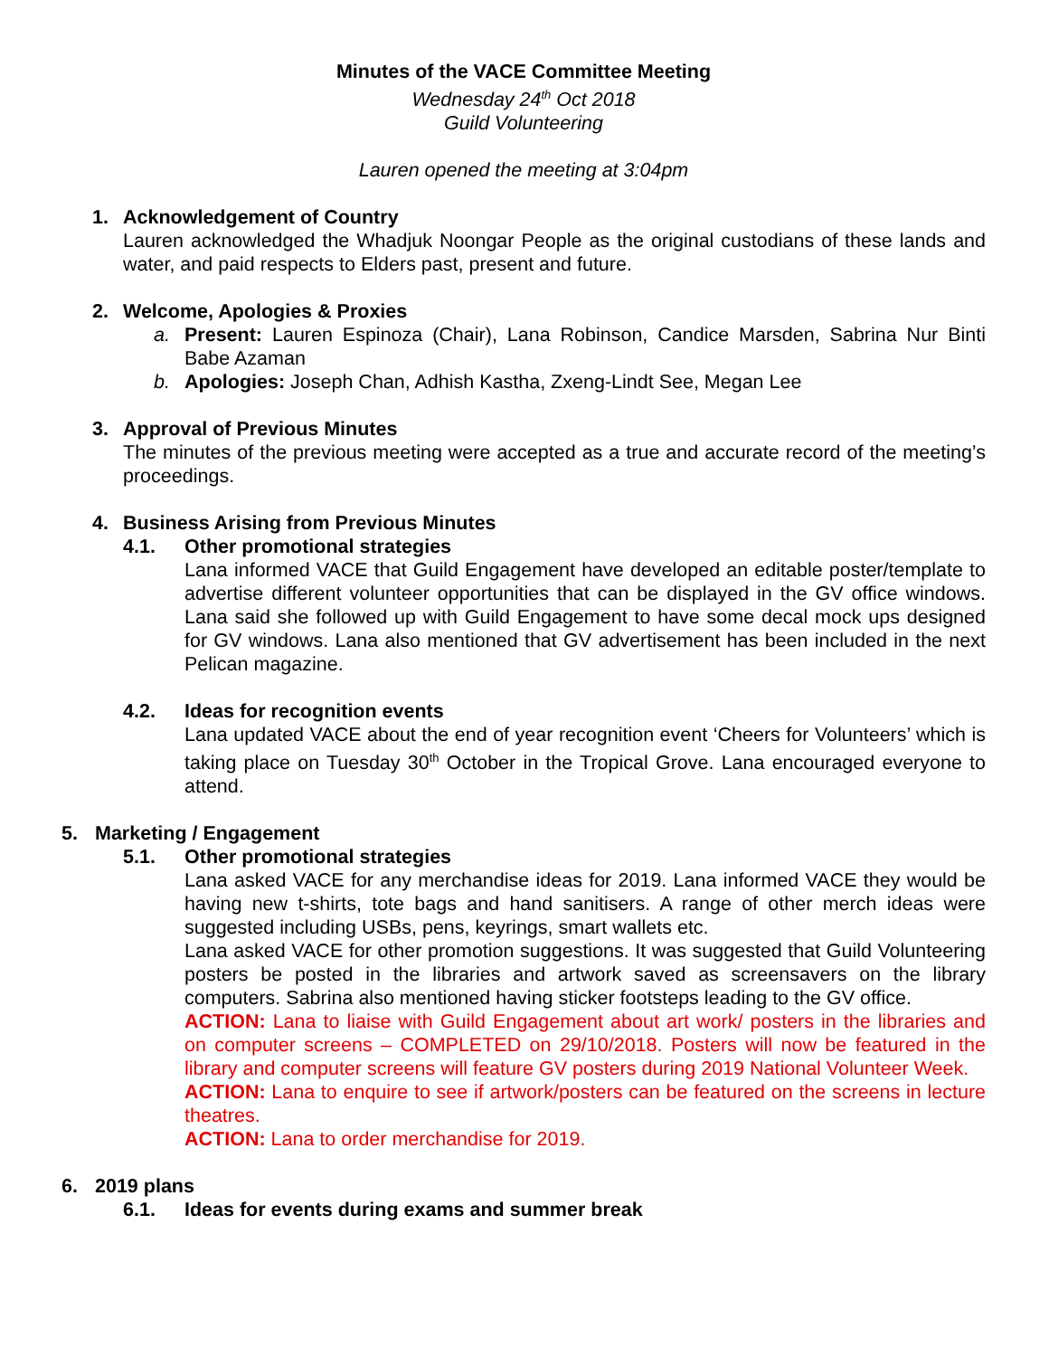Minutes of the VACE Committee Meeting
Wednesday 24<sup>th</sup> Oct 2018
Guild Volunteering
Lauren opened the meeting at 3:04pm
1. Acknowledgement of Country
Lauren acknowledged the Whadjuk Noongar People as the original custodians of these lands and water, and paid respects to Elders past, present and future.
2. Welcome, Apologies & Proxies
a. Present: Lauren Espinoza (Chair), Lana Robinson, Candice Marsden, Sabrina Nur Binti Babe Azaman
b. Apologies: Joseph Chan, Adhish Kastha, Zxeng-Lindt See, Megan Lee
3. Approval of Previous Minutes
The minutes of the previous meeting were accepted as a true and accurate record of the meeting’s proceedings.
4. Business Arising from Previous Minutes
4.1. Other promotional strategies
Lana informed VACE that Guild Engagement have developed an editable poster/template to advertise different volunteer opportunities that can be displayed in the GV office windows. Lana said she followed up with Guild Engagement to have some decal mock ups designed for GV windows. Lana also mentioned that GV advertisement has been included in the next Pelican magazine.
4.2. Ideas for recognition events
Lana updated VACE about the end of year recognition event ‘Cheers for Volunteers’ which is taking place on Tuesday 30<sup>th</sup> October in the Tropical Grove. Lana encouraged everyone to attend.
5. Marketing / Engagement
5.1. Other promotional strategies
Lana asked VACE for any merchandise ideas for 2019. Lana informed VACE they would be having new t-shirts, tote bags and hand sanitisers. A range of other merch ideas were suggested including USBs, pens, keyrings, smart wallets etc.
Lana asked VACE for other promotion suggestions. It was suggested that Guild Volunteering posters be posted in the libraries and artwork saved as screensavers on the library computers. Sabrina also mentioned having sticker footsteps leading to the GV office.
ACTION: Lana to liaise with Guild Engagement about art work/ posters in the libraries and on computer screens – COMPLETED on 29/10/2018. Posters will now be featured in the library and computer screens will feature GV posters during 2019 National Volunteer Week.
ACTION: Lana to enquire to see if artwork/posters can be featured on the screens in lecture theatres.
ACTION: Lana to order merchandise for 2019.
6. 2019 plans
6.1. Ideas for events during exams and summer break